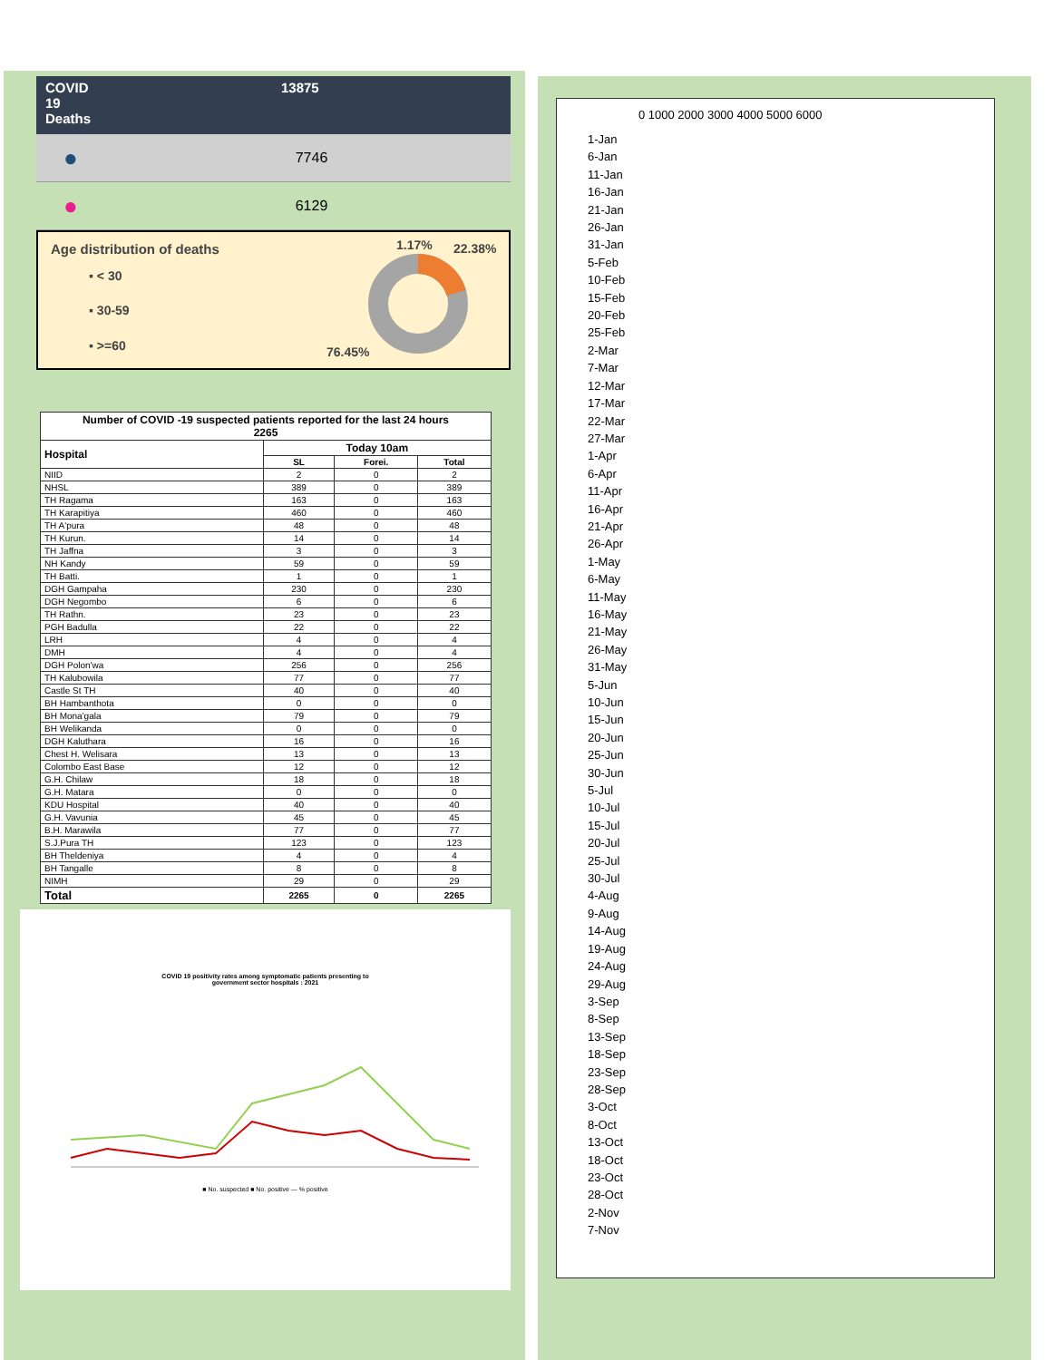COVID
19
Deaths
13875
● 7746
● 6129
Age distribution of deaths
▪ < 30
▪ 30-59
▪ >=60
1.17% 22.38%
76.45%
| Number of COVID -19 suspected patients reported for the last 24 hours 2265 | | | |
| --- | --- | --- | --- |
| Hospital | Today 10am | | |
| | SL | Forei. | Total |
| NIID | 2 | 0 | 2 |
| NHSL | 389 | 0 | 389 |
| TH Ragama | 163 | 0 | 163 |
| TH Karapitiya | 460 | 0 | 460 |
| TH A'pura | 48 | 0 | 48 |
| TH Kurun. | 14 | 0 | 14 |
| TH Jaffna | 3 | 0 | 3 |
| NH Kandy | 59 | 0 | 59 |
| TH Batti. | 1 | 0 | 1 |
| DGH Gampaha | 230 | 0 | 230 |
| DGH Negombo | 6 | 0 | 6 |
| TH Rathn. | 23 | 0 | 23 |
| PGH Badulla | 22 | 0 | 22 |
| LRH | 4 | 0 | 4 |
| DMH | 4 | 0 | 4 |
| DGH Polon'wa | 256 | 0 | 256 |
| TH Kalubowila | 77 | 0 | 77 |
| Castle St TH | 40 | 0 | 40 |
| BH Hambanthota | 0 | 0 | 0 |
| BH Mona'gala | 79 | 0 | 79 |
| BH Welikanda | 0 | 0 | 0 |
| DGH Kaluthara | 16 | 0 | 16 |
| Chest H. Welisara | 13 | 0 | 13 |
| Colombo East Base | 12 | 0 | 12 |
| G.H. Chilaw | 18 | 0 | 18 |
| G.H. Matara | 0 | 0 | 0 |
| KDU Hospital | 40 | 0 | 40 |
| G.H. Vavunia | 45 | 0 | 45 |
| B.H. Marawila | 77 | 0 | 77 |
| S.J.Pura TH | 123 | 0 | 123 |
| BH Theldeniya | 4 | 0 | 4 |
| BH Tangalle | 8 | 0 | 8 |
| NIMH | 29 | 0 | 29 |
| Total | 2265 | 0 | 2265 |
COVID 19 positivity rates among symptomatic patients presenting to
government sector hospitals : 2021
■ No. suspected ■ No. positive — % positive
0 1000 2000 3000 4000 5000 6000
1-Jan
6-Jan
11-Jan
16-Jan
21-Jan
26-Jan
31-Jan
5-Feb
10-Feb
15-Feb
20-Feb
25-Feb
2-Mar
7-Mar
12-Mar
17-Mar
22-Mar
27-Mar
1-Apr
6-Apr
11-Apr
16-Apr
21-Apr
26-Apr
1-May
6-May
11-May
16-May
21-May
26-May
31-May
5-Jun
10-Jun
15-Jun
20-Jun
25-Jun
30-Jun
5-Jul
10-Jul
15-Jul
20-Jul
25-Jul
30-Jul
4-Aug
9-Aug
14-Aug
19-Aug
24-Aug
29-Aug
3-Sep
8-Sep
13-Sep
18-Sep
23-Sep
28-Sep
3-Oct
8-Oct
13-Oct
18-Oct
23-Oct
28-Oct
2-Nov
7-Nov